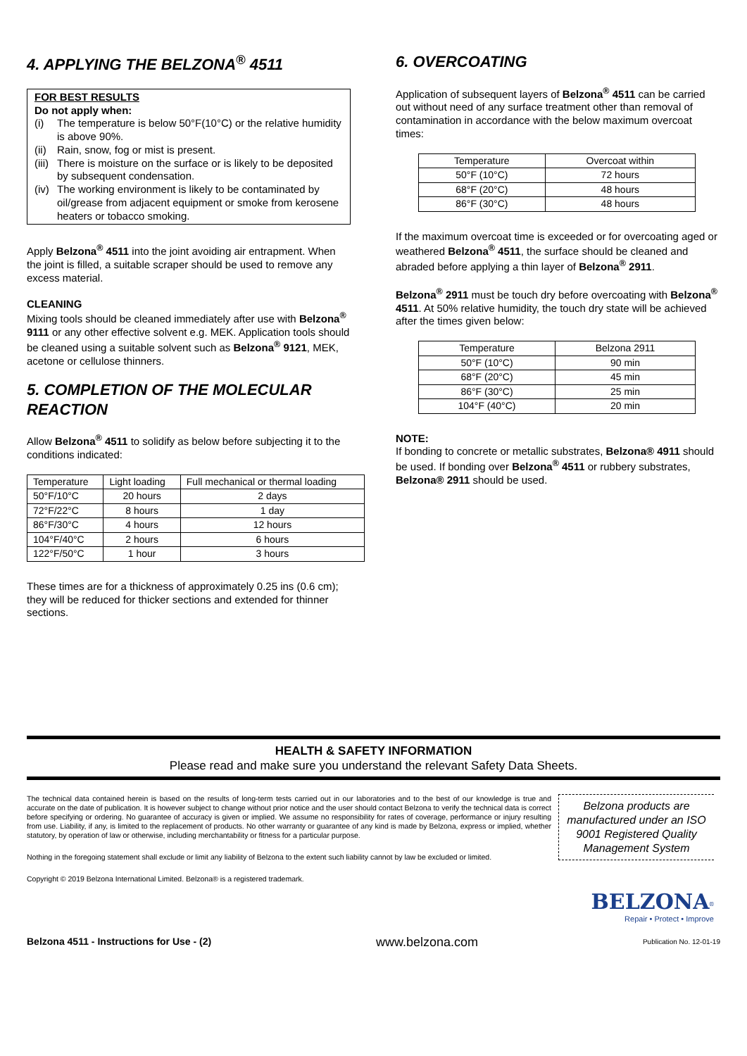4. APPLYING THE BELZONA<sup>®</sup> 4511
FOR BEST RESULTS
Do not apply when:
(i) The temperature is below 50°F(10°C) or the relative humidity is above 90%.
(ii) Rain, snow, fog or mist is present.
(iii) There is moisture on the surface or is likely to be deposited by subsequent condensation.
(iv) The working environment is likely to be contaminated by oil/grease from adjacent equipment or smoke from kerosene heaters or tobacco smoking.
Apply Belzona<sup>®</sup> 4511 into the joint avoiding air entrapment. When the joint is filled, a suitable scraper should be used to remove any excess material.
CLEANING
Mixing tools should be cleaned immediately after use with Belzona<sup>®</sup> 9111 or any other effective solvent e.g. MEK. Application tools should be cleaned using a suitable solvent such as Belzona<sup>®</sup> 9121, MEK, acetone or cellulose thinners.
5. COMPLETION OF THE MOLECULAR REACTION
Allow Belzona<sup>®</sup> 4511 to solidify as below before subjecting it to the conditions indicated:
| Temperature | Light loading | Full mechanical or thermal loading |
| --- | --- | --- |
| 50°F/10°C | 20 hours | 2 days |
| 72°F/22°C | 8 hours | 1 day |
| 86°F/30°C | 4 hours | 12 hours |
| 104°F/40°C | 2 hours | 6 hours |
| 122°F/50°C | 1 hour | 3 hours |
These times are for a thickness of approximately 0.25 ins (0.6 cm); they will be reduced for thicker sections and extended for thinner sections.
6. OVERCOATING
Application of subsequent layers of Belzona<sup>®</sup> 4511 can be carried out without need of any surface treatment other than removal of contamination in accordance with the below maximum overcoat times:
| Temperature | Overcoat within |
| --- | --- |
| 50°F (10°C) | 72 hours |
| 68°F (20°C) | 48 hours |
| 86°F (30°C) | 48 hours |
If the maximum overcoat time is exceeded or for overcoating aged or weathered Belzona<sup>®</sup> 4511, the surface should be cleaned and abraded before applying a thin layer of Belzona<sup>®</sup> 2911.
Belzona<sup>®</sup> 2911 must be touch dry before overcoating with Belzona<sup>®</sup> 4511. At 50% relative humidity, the touch dry state will be achieved after the times given below:
| Temperature | Belzona 2911 |
| --- | --- |
| 50°F (10°C) | 90 min |
| 68°F (20°C) | 45 min |
| 86°F (30°C) | 25 min |
| 104°F (40°C) | 20 min |
NOTE:
If bonding to concrete or metallic substrates, Belzona® 4911 should be used. If bonding over Belzona<sup>®</sup> 4511 or rubbery substrates, Belzona® 2911 should be used.
HEALTH & SAFETY INFORMATION
Please read and make sure you understand the relevant Safety Data Sheets.
The technical data contained herein is based on the results of long-term tests carried out in our laboratories and to the best of our knowledge is true and accurate on the date of publication. It is however subject to change without prior notice and the user should contact Belzona to verify the technical data is correct before specifying or ordering. No guarantee of accuracy is given or implied. We assume no responsibility for rates of coverage, performance or injury resulting from use. Liability, if any, is limited to the replacement of products. No other warranty or guarantee of any kind is made by Belzona, express or implied, whether statutory, by operation of law or otherwise, including merchantability or fitness for a particular purpose.
Nothing in the foregoing statement shall exclude or limit any liability of Belzona to the extent such liability cannot by law be excluded or limited.
Copyright © 2019 Belzona International Limited. Belzona® is a registered trademark.
Belzona products are manufactured under an ISO 9001 Registered Quality Management System
BELZONA<sup>®</sup>
Repair • Protect • Improve
Belzona 4511 - Instructions for Use - (2) www.belzona.com Publication No. 12-01-19